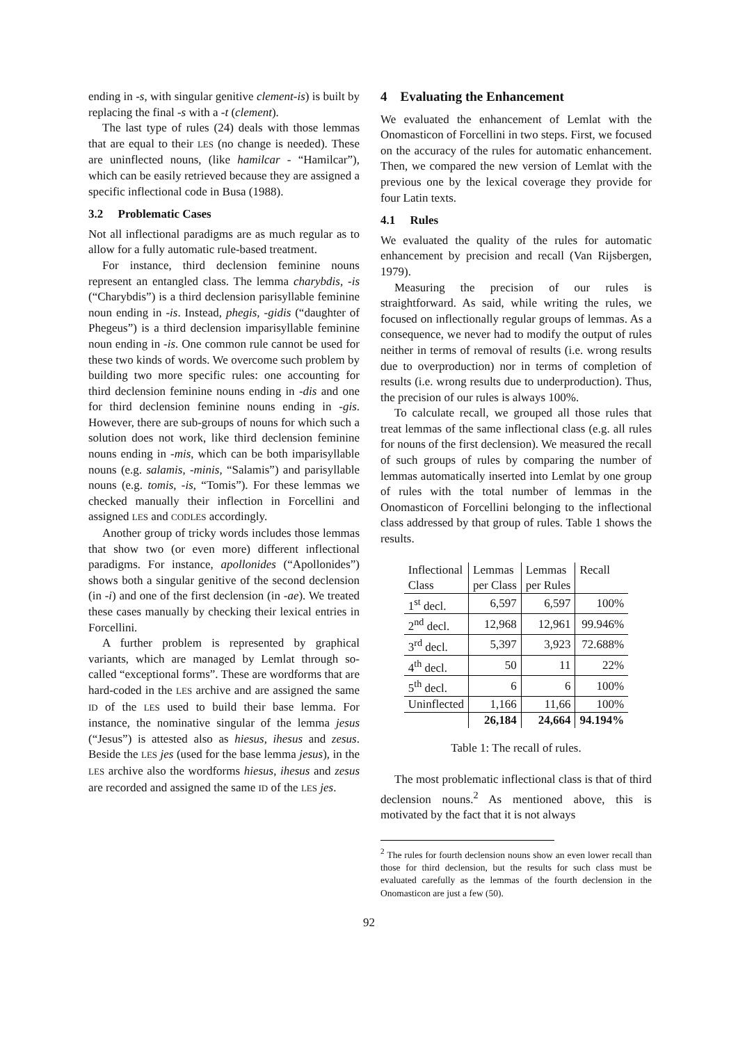ending in -s, with singular genitive clement-is) is built by replacing the final -s with a -t (clement).
The last type of rules (24) deals with those lemmas that are equal to their LES (no change is needed). These are uninflected nouns, (like hamilcar - “Hamilcar”), which can be easily retrieved because they are assigned a specific inflectional code in Busa (1988).
3.2 Problematic Cases
Not all inflectional paradigms are as much regular as to allow for a fully automatic rule-based treatment.
For instance, third declension feminine nouns represent an entangled class. The lemma charybdis, -is (“Charybdis”) is a third declension parisyllable feminine noun ending in -is. Instead, phegis, -gidis (“daughter of Phegeus”) is a third declension imparisyllable feminine noun ending in -is. One common rule cannot be used for these two kinds of words. We overcome such problem by building two more specific rules: one accounting for third declension feminine nouns ending in -dis and one for third declension feminine nouns ending in -gis. However, there are sub-groups of nouns for which such a solution does not work, like third declension feminine nouns ending in -mis, which can be both imparisyllable nouns (e.g. salamis, -minis, “Salamis”) and parisyllable nouns (e.g. tomis, -is, “Tomis”). For these lemmas we checked manually their inflection in Forcellini and assigned LES and CODLES accordingly.
Another group of tricky words includes those lemmas that show two (or even more) different inflectional paradigms. For instance, apollonides (“Apollonides”) shows both a singular genitive of the second declension (in -i) and one of the first declension (in -ae). We treated these cases manually by checking their lexical entries in Forcellini.
A further problem is represented by graphical variants, which are managed by Lemlat through so-called “exceptional forms”. These are wordforms that are hard-coded in the LES archive and are assigned the same ID of the LES used to build their base lemma. For instance, the nominative singular of the lemma jesus (“Jesus”) is attested also as hiesus, ihesus and zesus. Beside the LES jes (used for the base lemma jesus), in the LES archive also the wordforms hiesus, ihesus and zesus are recorded and assigned the same ID of the LES jes.
4 Evaluating the Enhancement
We evaluated the enhancement of Lemlat with the Onomasticon of Forcellini in two steps. First, we focused on the accuracy of the rules for automatic enhancement. Then, we compared the new version of Lemlat with the previous one by the lexical coverage they provide for four Latin texts.
4.1 Rules
We evaluated the quality of the rules for automatic enhancement by precision and recall (Van Rijsbergen, 1979).
Measuring the precision of our rules is straightforward. As said, while writing the rules, we focused on inflectionally regular groups of lemmas. As a consequence, we never had to modify the output of rules neither in terms of removal of results (i.e. wrong results due to overproduction) nor in terms of completion of results (i.e. wrong results due to underproduction). Thus, the precision of our rules is always 100%.
To calculate recall, we grouped all those rules that treat lemmas of the same inflectional class (e.g. all rules for nouns of the first declension). We measured the recall of such groups of rules by comparing the number of lemmas automatically inserted into Lemlat by one group of rules with the total number of lemmas in the Onomasticon of Forcellini belonging to the inflectional class addressed by that group of rules. Table 1 shows the results.
| Inflectional Class | Lemmas per Class | Lemmas per Rules | Recall |
| --- | --- | --- | --- |
| 1<sup>st</sup> decl. | 6,597 | 6,597 | 100% |
| 2<sup>nd</sup> decl. | 12,968 | 12,961 | 99.946% |
| 3<sup>rd</sup> decl. | 5,397 | 3,923 | 72.688% |
| 4<sup>th</sup> decl. | 50 | 11 | 22% |
| 5<sup>th</sup> decl. | 6 | 6 | 100% |
| Uninflected | 1,166 | 11,66 | 100% |
| | 26,184 | 24,664 | 94.194% |
Table 1: The recall of rules.
The most problematic inflectional class is that of third declension nouns.<sup>2</sup> As mentioned above, this is motivated by the fact that it is not always
<sup>2</sup> The rules for fourth declension nouns show an even lower recall than those for third declension, but the results for such class must be evaluated carefully as the lemmas of the fourth declension in the Onomasticon are just a few (50).
92